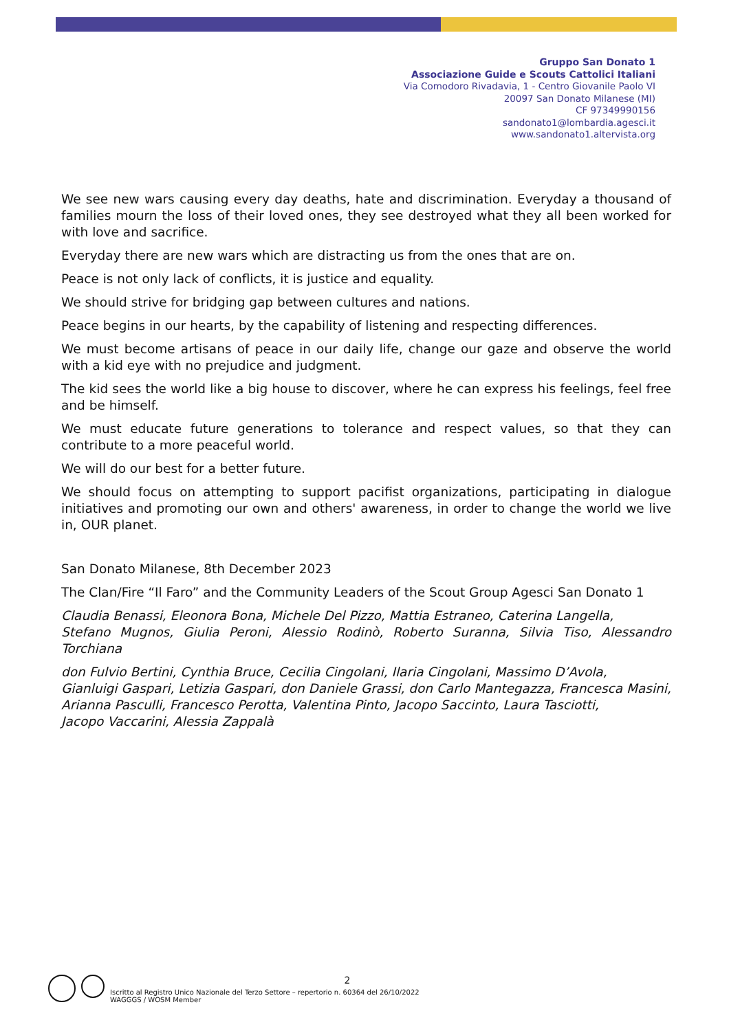Gruppo San Donato 1
Associazione Guide e Scouts Cattolici Italiani
Via Comodoro Rivadavia, 1 - Centro Giovanile Paolo VI
20097 San Donato Milanese (MI)
CF 97349990156
sandonato1@lombardia.agesci.it
www.sandonato1.altervista.org
We see new wars causing every day deaths, hate and discrimination. Everyday a thousand of families mourn the loss of their loved ones, they see destroyed what they all been worked for with love and sacrifice.
Everyday there are new wars which are distracting us from the ones that are on.
Peace is not only lack of conflicts, it is justice and equality.
We should strive for bridging gap between cultures and nations.
Peace begins in our hearts, by the capability of listening and respecting differences.
We must become artisans of peace in our daily life, change our gaze and observe the world with a kid eye with no prejudice and judgment.
The kid sees the world like a big house to discover, where he can express his feelings, feel free and be himself.
We must educate future generations to tolerance and respect values, so that they can contribute to a more peaceful world.
We will do our best for a better future.
We should focus on attempting to support pacifist organizations, participating in dialogue initiatives and promoting our own and others' awareness, in order to change the world we live in, OUR planet.
San Donato Milanese, 8th December 2023
The Clan/Fire “Il Faro” and the Community Leaders of the Scout Group Agesci San Donato 1
Claudia Benassi, Eleonora Bona, Michele Del Pizzo, Mattia Estraneo, Caterina Langella,
Stefano Mugnos, Giulia Peroni, Alessio Rodinò, Roberto Suranna, Silvia Tiso, Alessandro Torchiana
don Fulvio Bertini, Cynthia Bruce, Cecilia Cingolani, Ilaria Cingolani, Massimo D’Avola,
Gianluigi Gaspari, Letizia Gaspari, don Daniele Grassi, don Carlo Mantegazza, Francesca Masini,
Arianna Pasculli, Francesco Perotta, Valentina Pinto, Jacopo Saccinto, Laura Tasciotti,
Jacopo Vaccarini, Alessia Zappalà
2
Iscritto al Registro Unico Nazionale del Terzo Settore – repertorio n. 60364 del 26/10/2022
WAGGGS / WOSM Member